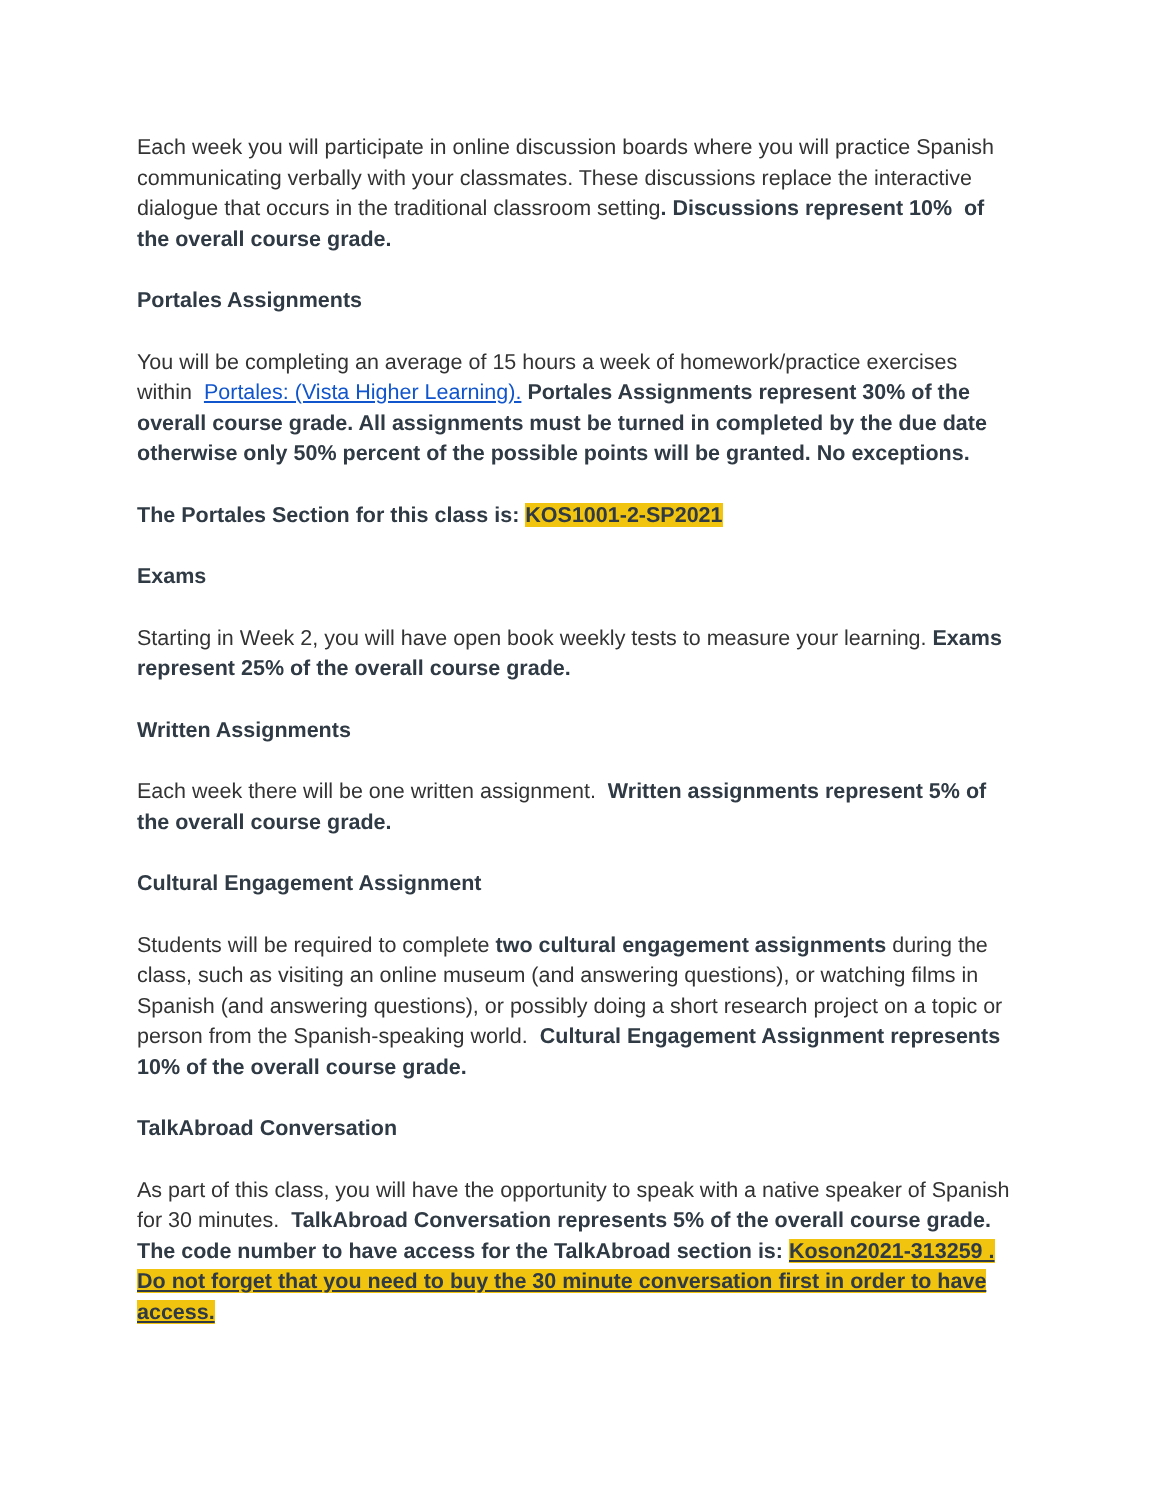Each week you will participate in online discussion boards where you will practice Spanish communicating verbally with your classmates. These discussions replace the interactive dialogue that occurs in the traditional classroom setting. Discussions represent 10% of the overall course grade.
Portales Assignments
You will be completing an average of 15 hours a week of homework/practice exercises within Portales: (Vista Higher Learning). Portales Assignments represent 30% of the overall course grade. All assignments must be turned in completed by the due date otherwise only 50% percent of the possible points will be granted. No exceptions.
The Portales Section for this class is: KOS1001-2-SP2021
Exams
Starting in Week 2, you will have open book weekly tests to measure your learning. Exams represent 25% of the overall course grade.
Written Assignments
Each week there will be one written assignment. Written assignments represent 5% of the overall course grade.
Cultural Engagement Assignment
Students will be required to complete two cultural engagement assignments during the class, such as visiting an online museum (and answering questions), or watching films in Spanish (and answering questions), or possibly doing a short research project on a topic or person from the Spanish-speaking world. Cultural Engagement Assignment represents 10% of the overall course grade.
TalkAbroad Conversation
As part of this class, you will have the opportunity to speak with a native speaker of Spanish for 30 minutes. TalkAbroad Conversation represents 5% of the overall course grade. The code number to have access for the TalkAbroad section is: Koson2021-313259 . Do not forget that you need to buy the 30 minute conversation first in order to have access.